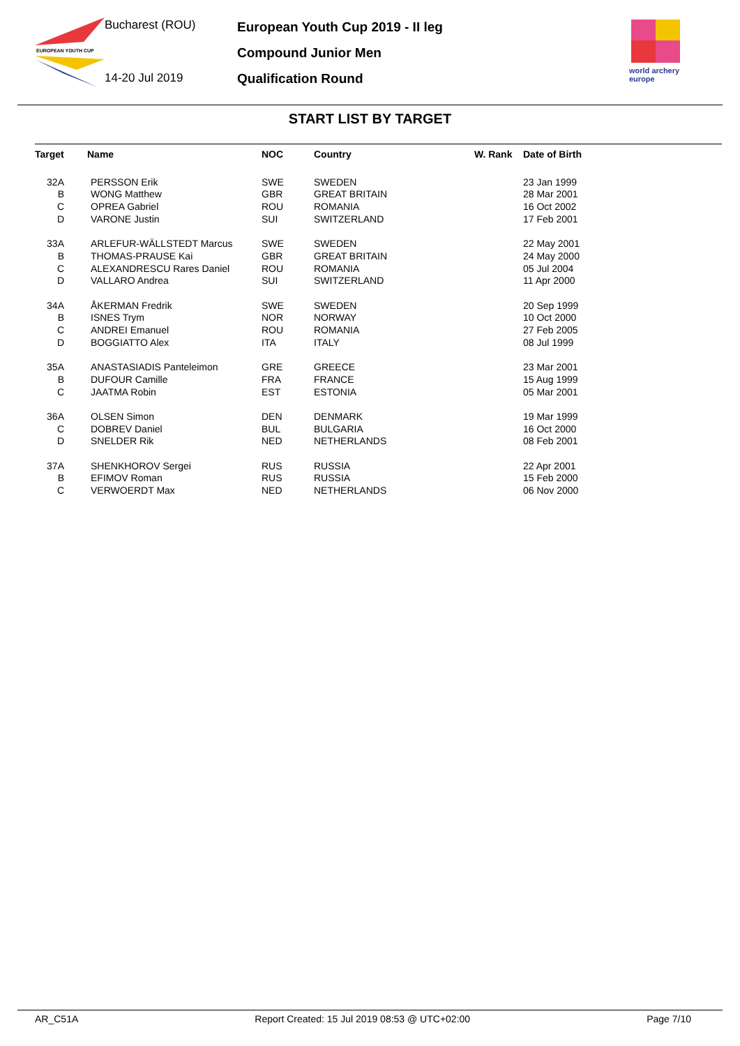EUROPEAN YOUTH CUP
Bucharest (ROU)
14-20 Jul 2019
European Youth Cup 2019 - II leg
Compound Junior Men
Qualification Round
world archery
europe
START LIST BY TARGET
| Target | Name | NOC | Country | W. Rank | Date of Birth |
| --- | --- | --- | --- | --- | --- |
| 32A | PERSSON Erik | SWE | SWEDEN | | 23 Jan 1999 |
| B | WONG Matthew | GBR | GREAT BRITAIN | | 28 Mar 2001 |
| C | OPREA Gabriel | ROU | ROMANIA | | 16 Oct 2002 |
| D | VARONE Justin | SUI | SWITZERLAND | | 17 Feb 2001 |
| 33A | ARLEFUR-WÄLLSTEDT Marcus | SWE | SWEDEN | | 22 May 2001 |
| B | THOMAS-PRAUSE Kai | GBR | GREAT BRITAIN | | 24 May 2000 |
| C | ALEXANDRESCU Rares Daniel | ROU | ROMANIA | | 05 Jul 2004 |
| D | VALLARO Andrea | SUI | SWITZERLAND | | 11 Apr 2000 |
| 34A | ÅKERMAN Fredrik | SWE | SWEDEN | | 20 Sep 1999 |
| B | ISNES Trym | NOR | NORWAY | | 10 Oct 2000 |
| C | ANDREI Emanuel | ROU | ROMANIA | | 27 Feb 2005 |
| D | BOGGIATTO Alex | ITA | ITALY | | 08 Jul 1999 |
| 35A | ANASTASIADIS Panteleimon | GRE | GREECE | | 23 Mar 2001 |
| B | DUFOUR Camille | FRA | FRANCE | | 15 Aug 1999 |
| C | JAATMA Robin | EST | ESTONIA | | 05 Mar 2001 |
| 36A | OLSEN Simon | DEN | DENMARK | | 19 Mar 1999 |
| C | DOBREV Daniel | BUL | BULGARIA | | 16 Oct 2000 |
| D | SNELDER Rik | NED | NETHERLANDS | | 08 Feb 2001 |
| 37A | SHENKHOROV Sergei | RUS | RUSSIA | | 22 Apr 2001 |
| B | EFIMOV Roman | RUS | RUSSIA | | 15 Feb 2000 |
| C | VERWOERDT Max | NED | NETHERLANDS | | 06 Nov 2000 |
AR_C51A Report Created: 15 Jul 2019 08:53 @ UTC+02:00 Page 7/10